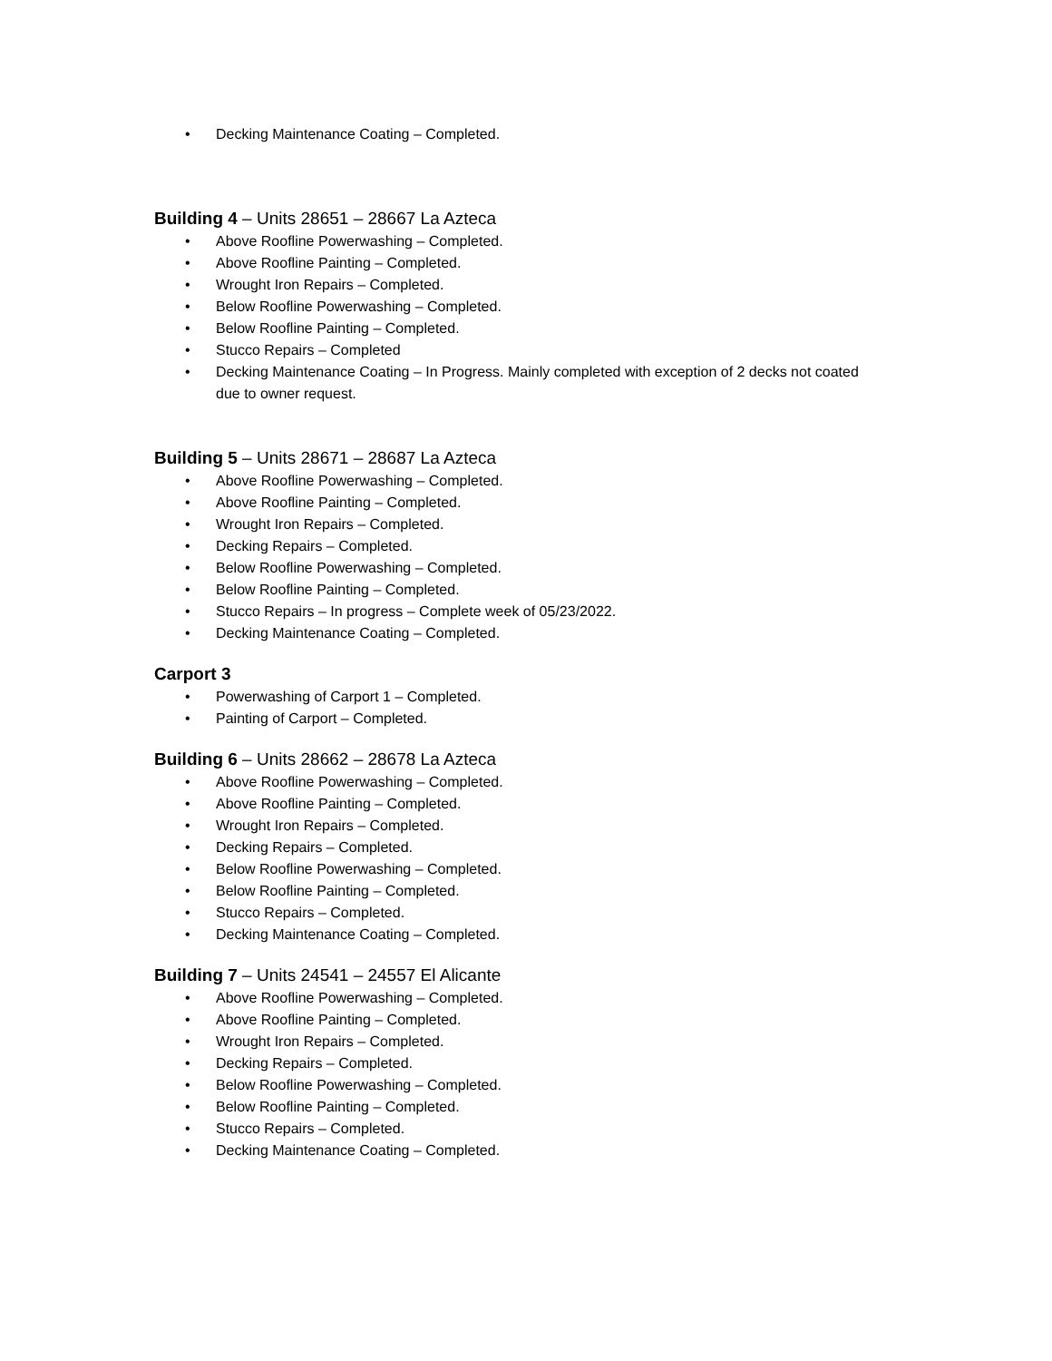• Decking Maintenance Coating – Completed.
Building 4 – Units 28651 – 28667 La Azteca
• Above Roofline Powerwashing – Completed.
• Above Roofline Painting – Completed.
• Wrought Iron Repairs – Completed.
• Below Roofline Powerwashing – Completed.
• Below Roofline Painting – Completed.
• Stucco Repairs – Completed
• Decking Maintenance Coating – In Progress. Mainly completed with exception of 2 decks not coated due to owner request.
Building 5 – Units 28671 – 28687 La Azteca
• Above Roofline Powerwashing – Completed.
• Above Roofline Painting – Completed.
• Wrought Iron Repairs – Completed.
• Decking Repairs – Completed.
• Below Roofline Powerwashing – Completed.
• Below Roofline Painting – Completed.
• Stucco Repairs – In progress – Complete week of 05/23/2022.
• Decking Maintenance Coating – Completed.
Carport 3
• Powerwashing of Carport 1 – Completed.
• Painting of Carport – Completed.
Building 6 – Units 28662 – 28678 La Azteca
• Above Roofline Powerwashing – Completed.
• Above Roofline Painting – Completed.
• Wrought Iron Repairs – Completed.
• Decking Repairs – Completed.
• Below Roofline Powerwashing – Completed.
• Below Roofline Painting – Completed.
• Stucco Repairs – Completed.
• Decking Maintenance Coating – Completed.
Building 7 – Units 24541 – 24557 El Alicante
• Above Roofline Powerwashing – Completed.
• Above Roofline Painting – Completed.
• Wrought Iron Repairs – Completed.
• Decking Repairs – Completed.
• Below Roofline Powerwashing – Completed.
• Below Roofline Painting – Completed.
• Stucco Repairs – Completed.
• Decking Maintenance Coating – Completed.